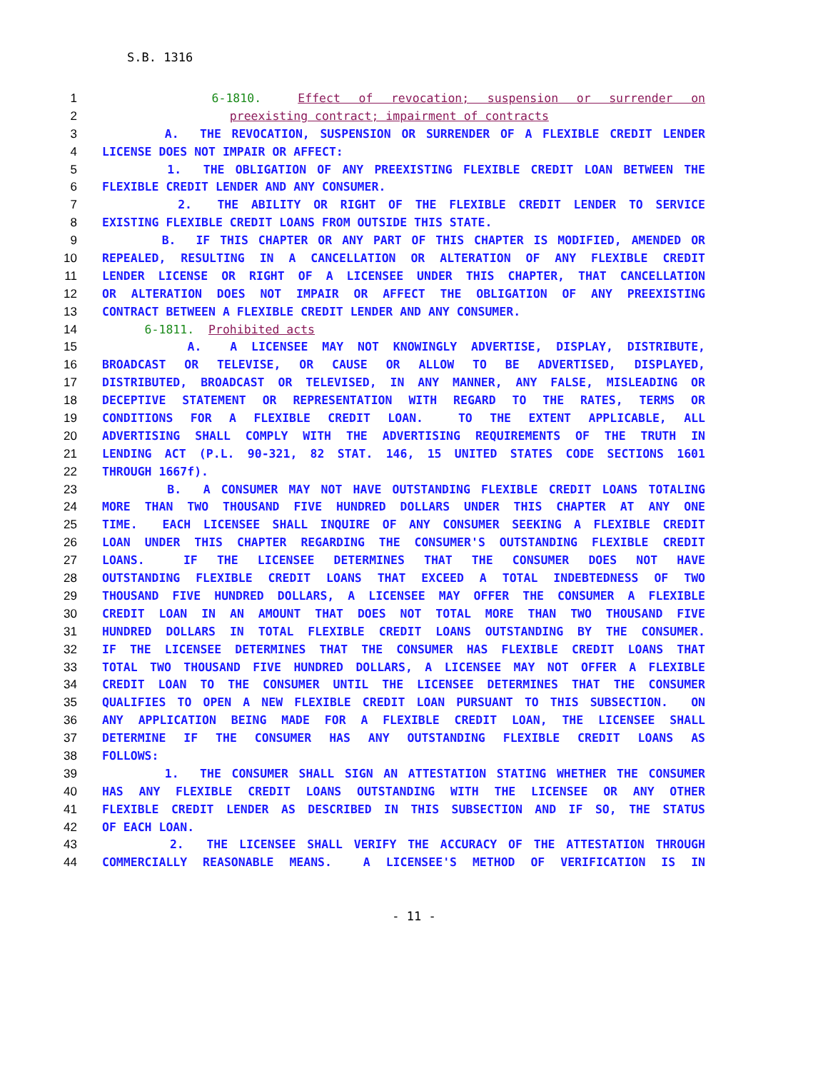S.B. 1316
1 6-1810. Effect of revocation; suspension or surrender on
2 preexisting contract; impairment of contracts
3 A. THE REVOCATION, SUSPENSION OR SURRENDER OF A FLEXIBLE CREDIT LENDER
4 LICENSE DOES NOT IMPAIR OR AFFECT:
5 1. THE OBLIGATION OF ANY PREEXISTING FLEXIBLE CREDIT LOAN BETWEEN THE
6 FLEXIBLE CREDIT LENDER AND ANY CONSUMER.
7 2. THE ABILITY OR RIGHT OF THE FLEXIBLE CREDIT LENDER TO SERVICE
8 EXISTING FLEXIBLE CREDIT LOANS FROM OUTSIDE THIS STATE.
9 B. IF THIS CHAPTER OR ANY PART OF THIS CHAPTER IS MODIFIED, AMENDED OR
10 REPEALED, RESULTING IN A CANCELLATION OR ALTERATION OF ANY FLEXIBLE CREDIT
11 LENDER LICENSE OR RIGHT OF A LICENSEE UNDER THIS CHAPTER, THAT CANCELLATION
12 OR ALTERATION DOES NOT IMPAIR OR AFFECT THE OBLIGATION OF ANY PREEXISTING
13 CONTRACT BETWEEN A FLEXIBLE CREDIT LENDER AND ANY CONSUMER.
14 6-1811. Prohibited acts
15 A. A LICENSEE MAY NOT KNOWINGLY ADVERTISE, DISPLAY, DISTRIBUTE,
16 BROADCAST OR TELEVISE, OR CAUSE OR ALLOW TO BE ADVERTISED, DISPLAYED,
17 DISTRIBUTED, BROADCAST OR TELEVISED, IN ANY MANNER, ANY FALSE, MISLEADING OR
18 DECEPTIVE STATEMENT OR REPRESENTATION WITH REGARD TO THE RATES, TERMS OR
19 CONDITIONS FOR A FLEXIBLE CREDIT LOAN. TO THE EXTENT APPLICABLE, ALL
20 ADVERTISING SHALL COMPLY WITH THE ADVERTISING REQUIREMENTS OF THE TRUTH IN
21 LENDING ACT (P.L. 90-321, 82 STAT. 146, 15 UNITED STATES CODE SECTIONS 1601
22 THROUGH 1667f).
23 B. A CONSUMER MAY NOT HAVE OUTSTANDING FLEXIBLE CREDIT LOANS TOTALING
24 MORE THAN TWO THOUSAND FIVE HUNDRED DOLLARS UNDER THIS CHAPTER AT ANY ONE
25 TIME. EACH LICENSEE SHALL INQUIRE OF ANY CONSUMER SEEKING A FLEXIBLE CREDIT
26 LOAN UNDER THIS CHAPTER REGARDING THE CONSUMER'S OUTSTANDING FLEXIBLE CREDIT
27 LOANS. IF THE LICENSEE DETERMINES THAT THE CONSUMER DOES NOT HAVE
28 OUTSTANDING FLEXIBLE CREDIT LOANS THAT EXCEED A TOTAL INDEBTEDNESS OF TWO
29 THOUSAND FIVE HUNDRED DOLLARS, A LICENSEE MAY OFFER THE CONSUMER A FLEXIBLE
30 CREDIT LOAN IN AN AMOUNT THAT DOES NOT TOTAL MORE THAN TWO THOUSAND FIVE
31 HUNDRED DOLLARS IN TOTAL FLEXIBLE CREDIT LOANS OUTSTANDING BY THE CONSUMER.
32 IF THE LICENSEE DETERMINES THAT THE CONSUMER HAS FLEXIBLE CREDIT LOANS THAT
33 TOTAL TWO THOUSAND FIVE HUNDRED DOLLARS, A LICENSEE MAY NOT OFFER A FLEXIBLE
34 CREDIT LOAN TO THE CONSUMER UNTIL THE LICENSEE DETERMINES THAT THE CONSUMER
35 QUALIFIES TO OPEN A NEW FLEXIBLE CREDIT LOAN PURSUANT TO THIS SUBSECTION. ON
36 ANY APPLICATION BEING MADE FOR A FLEXIBLE CREDIT LOAN, THE LICENSEE SHALL
37 DETERMINE IF THE CONSUMER HAS ANY OUTSTANDING FLEXIBLE CREDIT LOANS AS
38 FOLLOWS:
39 1. THE CONSUMER SHALL SIGN AN ATTESTATION STATING WHETHER THE CONSUMER
40 HAS ANY FLEXIBLE CREDIT LOANS OUTSTANDING WITH THE LICENSEE OR ANY OTHER
41 FLEXIBLE CREDIT LENDER AS DESCRIBED IN THIS SUBSECTION AND IF SO, THE STATUS
42 OF EACH LOAN.
43 2. THE LICENSEE SHALL VERIFY THE ACCURACY OF THE ATTESTATION THROUGH
44 COMMERCIALLY REASONABLE MEANS. A LICENSEE'S METHOD OF VERIFICATION IS IN
- 11 -